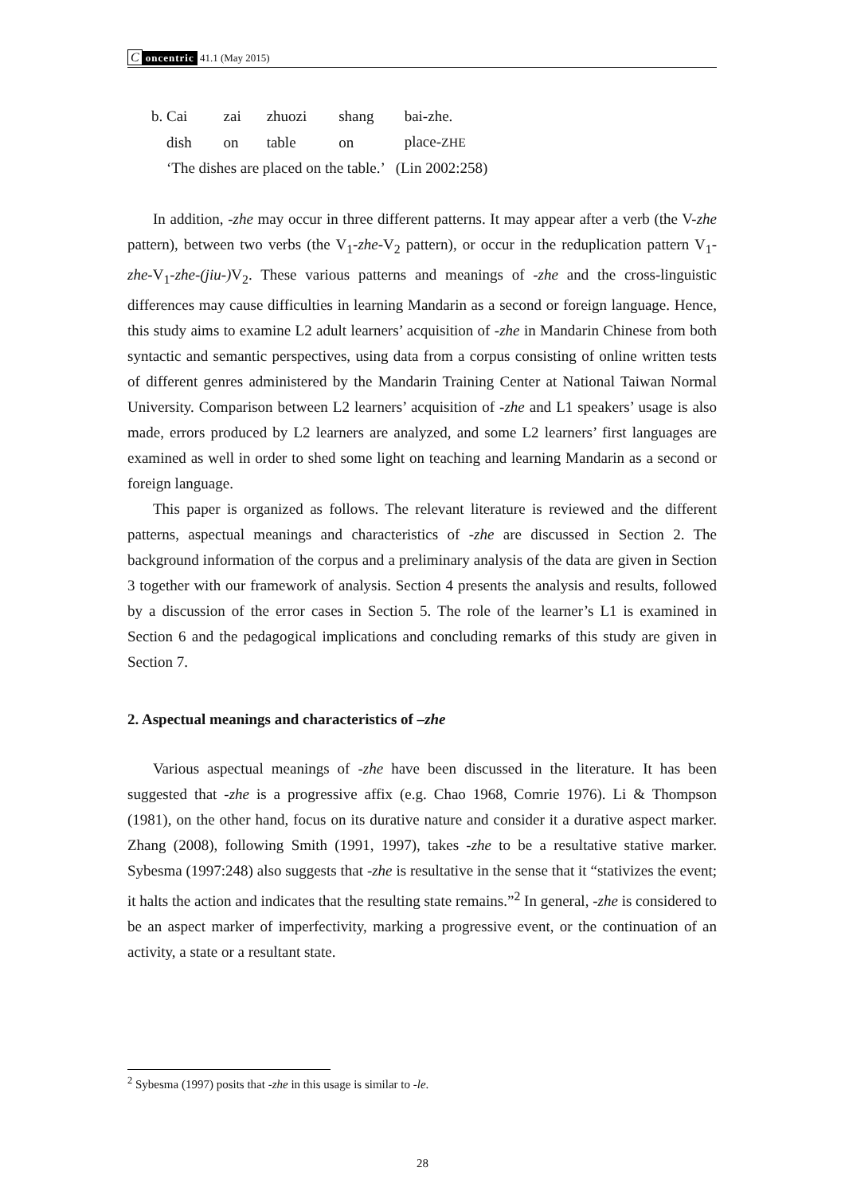Concentric 41.1 (May 2015)
| b. Cai | zai | zhuozi | shang | bai-zhe. |
| dish | on | table | on | place- ZHE |
| ‘The dishes are placed on the table.’ (Lin 2002:258) | | | | |
In addition, -zhe may occur in three different patterns. It may appear after a verb (the V-zhe pattern), between two verbs (the V<sub>1</sub>-zhe-V<sub>2</sub> pattern), or occur in the reduplication pattern V<sub>1</sub>-zhe-V<sub>1</sub>-zhe-(jiu-) V<sub>2</sub>. These various patterns and meanings of -zhe and the cross-linguistic differences may cause difficulties in learning Mandarin as a second or foreign language. Hence, this study aims to examine L2 adult learners’ acquisition of -zhe in Mandarin Chinese from both syntactic and semantic perspectives, using data from a corpus consisting of online written tests of different genres administered by the Mandarin Training Center at National Taiwan Normal University. Comparison between L2 learners’ acquisition of -zhe and L1 speakers’ usage is also made, errors produced by L2 learners are analyzed, and some L2 learners’ first languages are examined as well in order to shed some light on teaching and learning Mandarin as a second or foreign language.
This paper is organized as follows. The relevant literature is reviewed and the different patterns, aspectual meanings and characteristics of -zhe are discussed in Section 2. The background information of the corpus and a preliminary analysis of the data are given in Section 3 together with our framework of analysis. Section 4 presents the analysis and results, followed by a discussion of the error cases in Section 5. The role of the learner’s L1 is examined in Section 6 and the pedagogical implications and concluding remarks of this study are given in Section 7.
2. Aspectual meanings and characteristics of –zhe
Various aspectual meanings of -zhe have been discussed in the literature. It has been suggested that -zhe is a progressive affix (e.g. Chao 1968, Comrie 1976). Li & Thompson (1981), on the other hand, focus on its durative nature and consider it a durative aspect marker. Zhang (2008), following Smith (1991, 1997), takes -zhe to be a resultative stative marker. Sybesma (1997:248) also suggests that -zhe is resultative in the sense that it “stativizes the event; it halts the action and indicates that the resulting state remains.”<sup>2</sup> In general, -zhe is considered to be an aspect marker of imperfectivity, marking a progressive event, or the continuation of an activity, a state or a resultant state.
<sup>2</sup> Sybesma (1997) posits that -zhe in this usage is similar to -le.
28